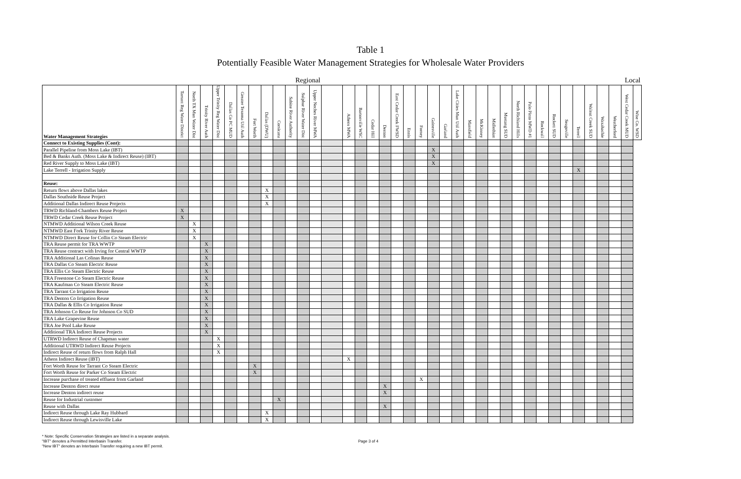Table 1
Potentially Feasible Water Management Strategies for Wholesale Water Providers
| | Regional | | | | | | | | | | | | | Local | | | | | | | | | | | | | | | | | | | | | | | | |
| --- | --- | --- | --- | --- | --- | --- | --- | --- | --- | --- | --- | --- | --- | --- | --- | --- | --- | --- | --- | --- | --- | --- | --- | --- | --- | --- | --- | --- | --- | --- | --- | --- | --- | --- | --- | --- | --- | --- |
| Water Management Strategies | Tarrant Reg Water District | North TX Mun Water Dist | Trinity River Auth | Upper Trinity Reg Water Dist | Dallas Co PC MUD | Greater Texoma Util Auth | Fort Worth | Dallas (DWU) | Corsicana | Sabine River Authority | Sulphur River Water Dist | Upper Neches River MWA | | Athens MWA | Bartonville WSC | Cedar Hill | Denton | East Cedar Creek FWSD | Ennis | Forney | Gainesville | Garland | Lake Cities Mun Util Auth | Mansfield | McKinney | Midlothian | Mustang SUD | North Richland Hills | Palo Pinto MWD #1 | Rockwall | Rockett SUD | Seagoville | Terrell | Walnut Creek SUD | Waxahachie | Weatherford | West Cedar Creek MUD | Wise Co. WSD |
| Connect to Existing Supplies (Cont): | | | | | | | | | | | | | | | | | | | | | | | | | | | | | | | | | | | | | | |
| Parallel Pipeline from Moss Lake (IBT) | | | | | | | | | | | | | | | | | | | | | X | | | | | | | | | | | | | | | | | |
| Bed & Banks Auth. (Moss Lake & Indirect Reuse) (IBT) | | | | | | | | | | | | | | | | | | | | | X | | | | | | | | | | | | | | | | | |
| Red River Supply to Moss Lake (IBT) | | | | | | | | | | | | | | | | | | | | | X | | | | | | | | | | | | | | | | | |
| Lake Terrell - Irrigation Supply | | | | | | | | | | | | | | | | | | | | | | | | | | | | | | | | | X | | | | | |
| Reuse: | | | | | | | | | | | | | | | | | | | | | | | | | | | | | | | | | | | | | | |
| Return flows above Dallas lakes | | | | | | | | X | | | | | | | | | | | | | | | | | | | | | | | | | | | | | | |
| Dallas Southside Reuse Project | | | | | | | | X | | | | | | | | | | | | | | | | | | | | | | | | | | | | | | |
| Additional Dallas Indirect Reuse Projects | | | | | | | | X | | | | | | | | | | | | | | | | | | | | | | | | | | | | | | |
| TRWD Richland-Chambers Reuse Project | X | | | | | | | | | | | | | | | | | | | | | | | | | | | | | | | | | | | | | |
| TRWD Cedar Creek Reuse Project | X | | | | | | | | | | | | | | | | | | | | | | | | | | | | | | | | | | | | | |
| NTMWD Additional Wilson Creek Reuse | | X | | | | | | | | | | | | | | | | | | | | | | | | | | | | | | | | | | | | |
| NTMWD East Fork Trinity River Reuse | | X | | | | | | | | | | | | | | | | | | | | | | | | | | | | | | | | | | | | |
| NTMWD Direct Reuse for Collin Co Steam Electric | | X | | | | | | | | | | | | | | | | | | | | | | | | | | | | | | | | | | | | |
| TRA Reuse permit for TRA WWTP | | | X | | | | | | | | | | | | | | | | | | | | | | | | | | | | | | | | | | | |
| TRA Reuse contract with Irving for Central WWTP | | | X | | | | | | | | | | | | | | | | | | | | | | | | | | | | | | | | | | | |
| TRA Additional Las Colinas Reuse | | | X | | | | | | | | | | | | | | | | | | | | | | | | | | | | | | | | | | | |
| TRA Dallas Co Steam Electric Reuse | | | X | | | | | | | | | | | | | | | | | | | | | | | | | | | | | | | | | | | |
| TRA Ellis Co Steam Electric Reuse | | | X | | | | | | | | | | | | | | | | | | | | | | | | | | | | | | | | | | | |
| TRA Freestone Co Steam Electric Reuse | | | X | | | | | | | | | | | | | | | | | | | | | | | | | | | | | | | | | | | |
| TRA Kaufman Co Steam Electric Reuse | | | X | | | | | | | | | | | | | | | | | | | | | | | | | | | | | | | | | | | |
| TRA Tarrant Co Irrigation Reuse | | | X | | | | | | | | | | | | | | | | | | | | | | | | | | | | | | | | | | | |
| TRA Denton Co Irrigation Reuse | | | X | | | | | | | | | | | | | | | | | | | | | | | | | | | | | | | | | | | |
| TRA Dallas & Ellis Co Irrigation Reuse | | | X | | | | | | | | | | | | | | | | | | | | | | | | | | | | | | | | | | | |
| TRA Johnson Co Reuse for Johnson Co SUD | | | X | | | | | | | | | | | | | | | | | | | | | | | | | | | | | | | | | | | |
| TRA Lake Grapevine Reuse | | | X | | | | | | | | | | | | | | | | | | | | | | | | | | | | | | | | | | | |
| TRA Joe Pool Lake Reuse | | | X | | | | | | | | | | | | | | | | | | | | | | | | | | | | | | | | | | | |
| Additional TRA Indirect Reuse Projects | | | X | | | | | | | | | | | | | | | | | | | | | | | | | | | | | | | | | | | |
| UTRWD Indirect Reuse of Chapman water | | | | X | | | | | | | | | | | | | | | | | | | | | | | | | | | | | | | | | | |
| Additional UTRWD Indirect Reuse Projects | | | | X | | | | | | | | | | | | | | | | | | | | | | | | | | | | | | | | | | |
| Indirect Reuse of return flows from Ralph Hall | | | | X | | | | | | | | | | | | | | | | | | | | | | | | | | | | | | | | | | |
| Athens Indirect Reuse (IBT) | | | | | | | | | | | | | | X | | | | | | | | | | | | | | | | | | | | | | | | |
| Fort Worth Reuse for Tarrant Co Steam Electric | | | | | | | X | | | | | | | | | | | | | | | | | | | | | | | | | | | | | | | |
| Fort Worth Reuse for Parker Co Steam Electric | | | | | | | X | | | | | | | | | | | | | | | | | | | | | | | | | | | | | | | |
| Increase purchase of treated effluent from Garland | | | | | | | | | | | | | | | | | | | | X | | | | | | | | | | | | | | | | | | |
| Increase Denton direct reuse | | | | | | | | | | | | | | | | | X | | | | | | | | | | | | | | | | | | | | | |
| Increase Denton indirect reuse | | | | | | | | | | | | | | | | | X | | | | | | | | | | | | | | | | | | | | | |
| Reuse for Industrial customer | | | | | | | | | X | | | | | | | | | | | | | | | | | | | | | | | | | | | | | |
| Reuse with Dallas | | | | | | | | | | | | | | | | | X | | | | | | | | | | | | | | | | | | | | | |
| Indirect Reuse through Lake Ray Hubbard | | | | | | | | X | | | | | | | | | | | | | | | | | | | | | | | | | | | | | | |
| Indirect Reuse through Lewisville Lake | | | | | | | | X | | | | | | | | | | | | | | | | | | | | | | | | | | | | | | |
* Note: Specific Conservation Strategies are listed in a separate analysis.
"IBT" denotes a Permitted Interbasin Transfer.
"New IBT" denotes an Interbasin Transfer requiring a new IBT permit.
Page 3 of 4